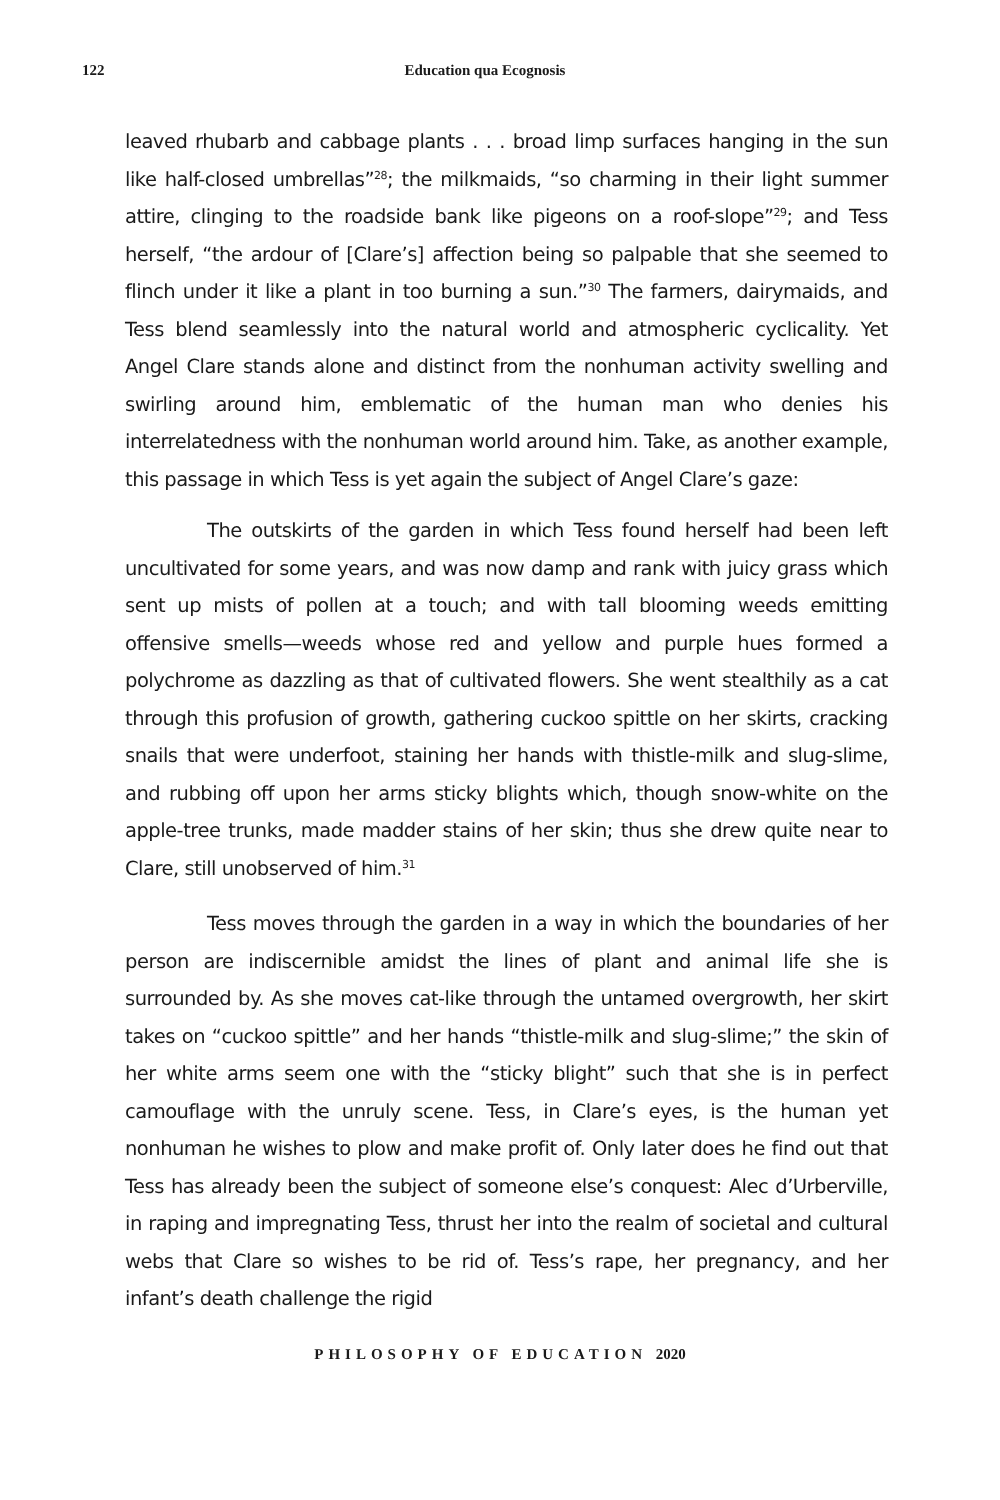122 Education qua Ecognosis
leaved rhubarb and cabbage plants . . . broad limp surfaces hanging in the sun like half-closed umbrellas”<sup>28</sup>; the milkmaids, “so charming in their light summer attire, clinging to the roadside bank like pigeons on a roof-slope”<sup>29</sup>; and Tess herself, “the ardour of [Clare’s] affection being so palpable that she seemed to flinch under it like a plant in too burning a sun.”<sup>30</sup> The farmers, dairymaids, and Tess blend seamlessly into the natural world and atmospheric cyclicality. Yet Angel Clare stands alone and distinct from the nonhuman activity swelling and swirling around him, emblematic of the human man who denies his interrelatedness with the nonhuman world around him. Take, as another example, this passage in which Tess is yet again the subject of Angel Clare’s gaze:
The outskirts of the garden in which Tess found herself had been left uncultivated for some years, and was now damp and rank with juicy grass which sent up mists of pollen at a touch; and with tall blooming weeds emitting offensive smells—weeds whose red and yellow and purple hues formed a polychrome as dazzling as that of cultivated flowers. She went stealthily as a cat through this profusion of growth, gathering cuckoo spittle on her skirts, cracking snails that were underfoot, staining her hands with thistle-milk and slug-slime, and rubbing off upon her arms sticky blights which, though snow-white on the apple-tree trunks, made madder stains of her skin; thus she drew quite near to Clare, still unobserved of him.<sup>31</sup>
Tess moves through the garden in a way in which the boundaries of her person are indiscernible amidst the lines of plant and animal life she is surrounded by. As she moves cat-like through the untamed overgrowth, her skirt takes on “cuckoo spittle” and her hands “thistle-milk and slug-slime;” the skin of her white arms seem one with the “sticky blight” such that she is in perfect camouflage with the unruly scene. Tess, in Clare’s eyes, is the human yet nonhuman he wishes to plow and make profit of. Only later does he find out that Tess has already been the subject of someone else’s conquest: Alec d’Urberville, in raping and impregnating Tess, thrust her into the realm of societal and cultural webs that Clare so wishes to be rid of. Tess’s rape, her pregnancy, and her infant’s death challenge the rigid
PHILOSOPHY OF EDUCATION 2020